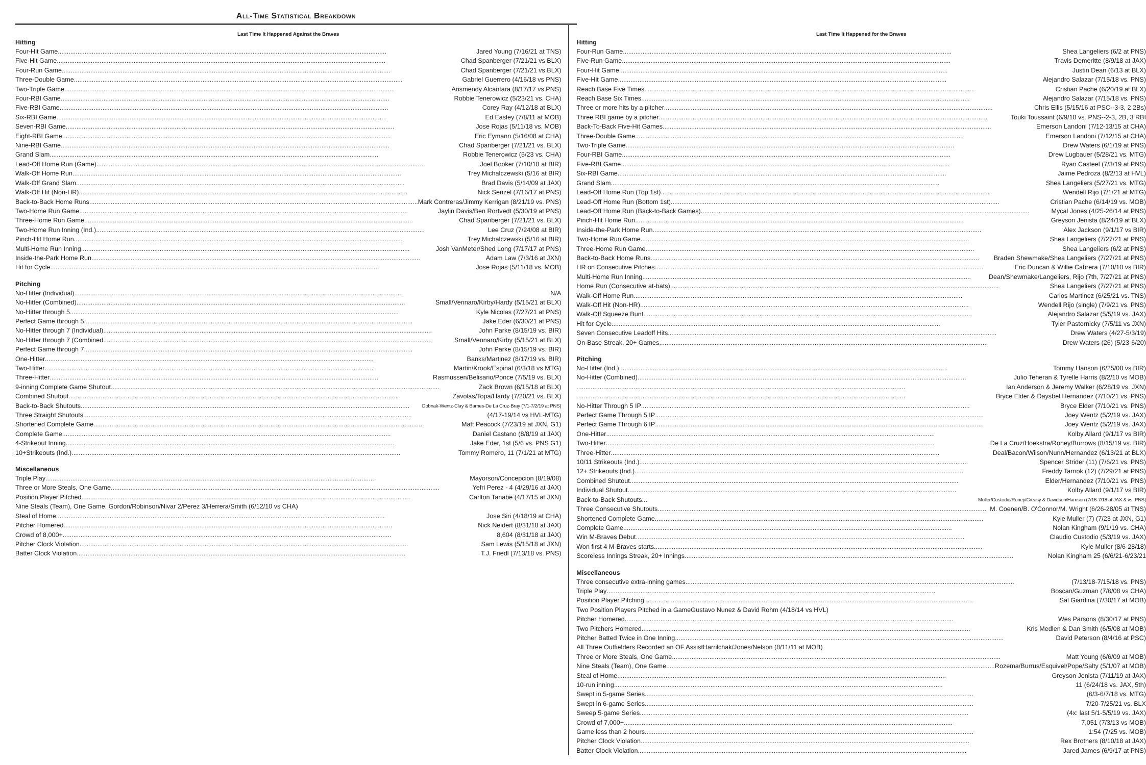All-Time Statistical Breakdown
Last Time It Happened Against the Braves
Hitting
Four-Hit Game Jared Young (7/16/21 at TNS)
Five-Hit Game Chad Spanberger (7/21/21 vs BLX)
Four-Run Game Chad Spanberger (7/21/21 vs BLX)
Three-Double Game Gabriel Guerrero (4/16/18 vs PNS)
Two-Triple Game Arismendy Alcantara (8/17/17 vs PNS)
Four-RBI Game Robbie Tenerowicz (5/23/21 vs. CHA)
Five-RBI Game Corey Ray (4/12/18 at BLX)
Six-RBI Game Ed Easley (7/8/11 at MOB)
Seven-RBI Game Jose Rojas (5/11/18 vs. MOB)
Eight-RBI Game Eric Eymann (5/16/08 at CHA)
Nine-RBI Game Chad Spanberger (7/21/21 vs. BLX)
Grand Slam Robbie Tenerowicz (5/23 vs. CHA)
Lead-Off Home Run (Game) Joel Booker (7/10/18 at BIR)
Walk-Off Home Run Trey Michalczewski (5/16 at BIR)
Walk-Off Grand Slam Brad Davis (5/14/09 at JAX)
Walk-Off Hit (Non-HR) Nick Senzel (7/16/17 at PNS)
Back-to-Back Home Runs Mark Contreras/Jimmy Kerrigan (8/21/19 vs. PNS)
Two-Home Run Game Jaylin Davis/Ben Rortvedt (5/30/19 at PNS)
Three-Home Run Game Chad Spanberger (7/21/21 vs. BLX)
Two-Home Run Inning (Ind.) Lee Cruz (7/24/08 at BIR)
Pinch-Hit Home Run Trey Michalczewski (5/16 at BIR)
Multi-Home Run Inning Josh VanMeter/Shed Long (7/17/17 at PNS)
Inside-the-Park Home Run Adam Law (7/3/16 at JXN)
Hit for Cycle Jose Rojas (5/11/18 vs. MOB)
Pitching
No-Hitter (Individual) N/A
No-Hitter (Combined) Small/Vennaro/Kirby/Hardy (5/15/21 at BLX)
No-Hitter through 5 Kyle Nicolas (7/27/21 at PNS)
Perfect Game through 5 Jake Eder (6/30/21 at PNS)
No-Hitter through 7 (Individual) John Parke (8/15/19 vs. BIR)
No-Hitter through 7 (Combined Small/Vennaro/Kirby (5/15/21 at BLX)
Perfect Game through 7 John Parke (8/15/19 vs. BIR)
One-Hitter Banks/Martinez (8/17/19 vs. BIR)
Two-Hitter Martin/Krook/Espinal (6/3/18 vs MTG)
Three-Hitter Rasmussen/Belisario/Ponce (7/5/19 vs. BLX)
9-inning Complete Game Shutout Zack Brown (6/15/18 at BLX)
Combined Shutout Zavolas/Topa/Hardy (7/20/21 vs. BLX)
Back-to-Back Shutouts Dobnak-Wentz-Clay & Barnes-De La Cruz-Bray (7/1-7/2/19 at PNS)
Three Straight Shutouts (4/17-19/14 vs HVL-MTG)
Shortened Complete Game Matt Peacock (7/23/19 at JXN, G1)
Complete Game Daniel Castano (8/8/19 at JAX)
4-Strikeout Inning Jake Eder, 1st (5/6 vs. PNS G1)
10+Strikeouts (Ind.) Tommy Romero, 11 (7/1/21 at MTG)
Miscellaneous
Triple Play Mayorson/Concepcion (8/19/08)
Three or More Steals, One Game Yefri Perez - 4 (4/29/16 at JAX)
Position Player Pitched Carlton Tanabe (4/17/15 at JXN)
Nine Steals (Team), One Game. Gordon/Robinson/Nivar 2/Perez 3/Herrera/Smith (6/12/10 vs CHA)
Steal of Home Jose Siri (4/18/19 at CHA)
Pitcher Homered Nick Neidert (8/31/18 at JAX)
Crowd of 8,000+ 8,604 (8/31/18 at JAX)
Pitcher Clock Violation Sam Lewis (5/15/18 at JXN)
Batter Clock Violation T.J. Friedl (7/13/18 vs. PNS)
Last Time It Happened for the Braves
Hitting
Four-Run Game Shea Langeliers (6/2 at PNS)
Five-Run Game Travis Demeritte (8/9/18 at JAX)
Four-Hit Game Justin Dean (6/13 at BLX)
Five-Hit Game Alejandro Salazar (7/15/18 vs. PNS)
Reach Base Five Times Cristian Pache (6/20/19 at BLX)
Reach Base Six Times Alejandro Salazar (7/15/18 vs. PNS)
Three or more hits by a pitcher Chris Ellis (5/15/16 at PSC--3-3, 2 2Bs)
Three RBI game by a pitcher Touki Toussaint (6/9/18 vs. PNS--2-3, 2B, 3 RBI
Back-To-Back Five-Hit Games Emerson Landoni (7/12-13/15 at CHA)
Three-Double Game Emerson Landoni (7/12/15 at CHA)
Two-Triple Game Drew Waters (6/1/19 at PNS)
Four-RBI Game Drew Lugbauer (5/28/21 vs. MTG)
Five-RBI Game Ryan Casteel (7/3/19 at PNS)
Six-RBI Game Jaime Pedroza (8/2/13 at HVL)
Grand Slam Shea Langeliers (5/27/21 vs. MTG)
Lead-Off Home Run (Top 1st) Wendell Rijo (7/1/21 at MTG)
Lead-Off Home Run (Bottom 1st) Cristian Pache (6/14/19 vs. MOB)
Lead-Off Home Run (Back-to-Back Games) Mycal Jones (4/25-26/14 at PNS)
Pinch-Hit Home Run Greyson Jenista (8/24/19 at BLX)
Inside-the-Park Home Run Alex Jackson (9/1/17 vs BIR)
Two-Home Run Game Shea Langeliers (7/27/21 at PNS)
Three-Home Run Game Shea Langeliers (6/2 at PNS)
Back-to-Back Home Runs Braden Shewmake/Shea Langeliers (7/27/21 at PNS)
HR on Consecutive Pitches Eric Duncan & Willie Cabrera (7/10/10 vs BIR)
Multi-Home Run Inning Dean/Shewmake/Langeliers, Rijo (7th, 7/27/21 at PNS)
Home Run (Consecutive at-bats) Shea Langeliers (7/27/21 at PNS)
Walk-Off Home Run Carlos Martinez (6/25/21 vs. TNS)
Walk-Off Hit (Non-HR) Wendell Rijo (single) (7/9/21 vs. PNS)
Walk-Off Squeeze Bunt Alejandro Salazar (5/5/19 vs. JAX)
Hit for Cycle Tyler Pastornicky (7/5/11 vs JXN)
Seven Consecutive Leadoff Hits Drew Waters (4/27-5/3/19)
On-Base Streak, 20+ Games Drew Waters (26) (5/23-6/20)
Pitching
No-Hitter (Ind.) Tommy Hanson (6/25/08 vs BIR)
No-Hitter (Combined) Julio Teheran & Tyrelle Harris (8/2/10 vs MOB)
Ian Anderson & Jeremy Walker (6/28/19 vs. JXN)
Bryce Elder & Daysbel Hernandez (7/10/21 vs. PNS)
No-Hitter Through 5 IP Bryce Elder (7/10/21 vs. PNS)
Perfect Game Through 5 IP Joey Wentz (5/2/19 vs. JAX)
Perfect Game Through 6 IP Joey Wentz (5/2/19 vs. JAX)
One-Hitter Kolby Allard (9/1/17 vs BIR)
Two-Hitter De La Cruz/Hoekstra/Roney/Burrows (8/15/19 vs. BIR)
Three-Hitter Deal/Bacon/Wilson/Nunn/Hernandez (6/13/21 at BLX)
10/11 Strikeouts (Ind.) Spencer Strider (11) (7/6/21 vs. PNS)
12+ Strikeouts (Ind.) Freddy Tarnok (12) (7/29/21 at PNS)
Combined Shutout Elder/Hernandez (7/10/21 vs. PNS)
Individual Shutout Kolby Allard (9/1/17 vs BIR)
Back-to-Back Shutouts... Muller/Custodio/Roney/Creasy & Davidson/Harrison (7/16-7/18 at JAX & vs. PNS)
Three Consecutive Shutouts M. Coenen/B. O'Connor/M. Wright (6/26-28/05 at TNS)
Shortened Complete Game Kyle Muller (7) (7/23 at JXN, G1)
Complete Game Nolan Kingham (9/1/19 vs. CHA)
Win M-Braves Debut Claudio Custodio (5/3/19 vs. JAX)
Won first 4 M-Braves starts Kyle Muller (8/6-28/18)
Scoreless Innings Streak, 20+ Innings Nolan Kingham 25 (6/6/21-6/23/21
Miscellaneous
Three consecutive extra-inning games (7/13/18-7/15/18 vs. PNS)
Triple Play Boscan/Guzman (7/6/08 vs CHA)
Position Player Pitching Sal Giardina (7/30/17 at MOB)
Two Position Players Pitched in a Game Gustavo Nunez & David Rohm (4/18/14 vs HVL)
Pitcher Homered Wes Parsons (8/30/17 at PNS)
Two Pitchers Homered Kris Medlen & Dan Smith (6/5/08 at MOB)
Pitcher Batted Twice in One Inning David Peterson (8/4/16 at PSC)
All Three Outfielders Recorded an OF Assist Harrilchak/Jones/Nelson (8/11/11 at MOB)
Three or More Steals, One Game Matt Young (6/6/09 at MOB)
Nine Steals (Team), One Game Rozema/Burrus/Esquivel/Pope/Salty (5/1/07 at MOB)
Steal of Home Greyson Jenista (7/11/19 at JAX)
10-run inning 11 (6/24/18 vs. JAX, 5th)
Swept in 5-game Series (6/3-6/7/18 vs. MTG)
Swept in 6-game Series 7/20-7/25/21 vs. BLX
Sweep 5-game Series (4x: last 5/1-5/5/19 vs. JAX)
Crowd of 7,000+ 7,051 (7/3/13 vs MOB)
Game less than 2 hours 1:54 (7/25 vs. MOB)
Pitcher Clock Violation Rex Brothers (8/10/18 at JAX)
Batter Clock Violation Jared James (6/9/17 at PNS)